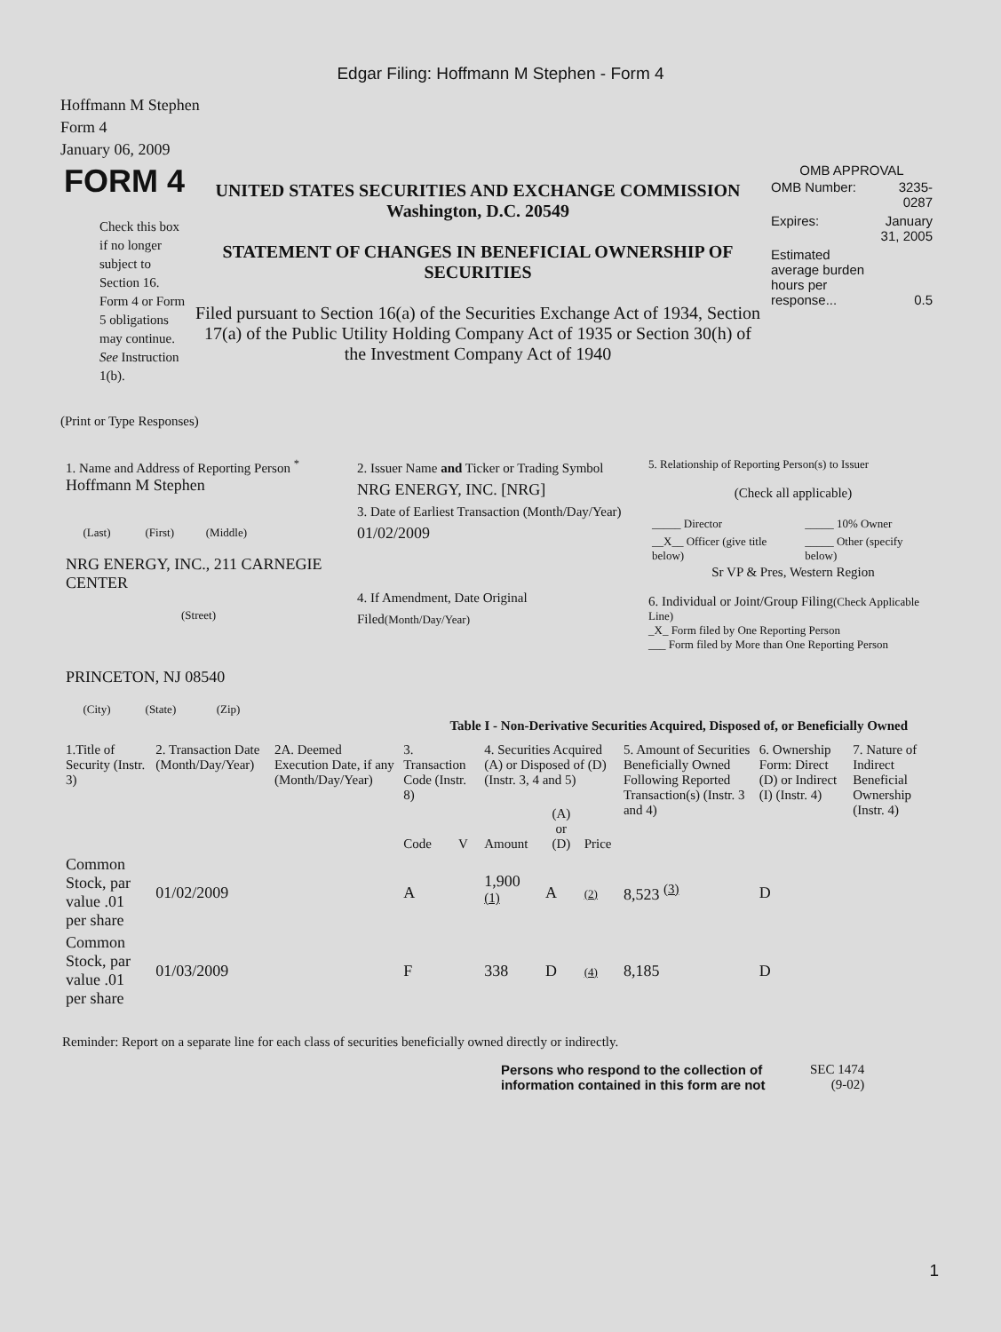Edgar Filing: Hoffmann M Stephen - Form 4
Hoffmann M Stephen
Form 4
January 06, 2009
| FORM 4 Check this box if no longer subject to Section 16. Form 4 or Form 5 obligations may continue. See Instruction 1(b). | UNITED STATES SECURITIES AND EXCHANGE COMMISSION Washington, D.C. 20549 STATEMENT OF CHANGES IN BENEFICIAL OWNERSHIP OF SECURITIES Filed pursuant to Section 16(a) of the Securities Exchange Act of 1934, Section 17(a) of the Public Utility Holding Company Act of 1935 or Section 30(h) of the Investment Company Act of 1940 | OMB APPROVAL / OMB Number: / 3235-0287 / / Expires: / January 31, 2005 / / Estimated average burden hours per response... / 0.5 / |
(Print or Type Responses)
| 1. Name and Address of Reporting Person <sup>*</sup> Hoffmann M Stephen (Last) (First) (Middle) NRG ENERGY, INC., 211 CARNEGIE CENTER (Street) PRINCETON, NJ 08540 (City) (State) (Zip) | 2. Issuer Name and Ticker or Trading Symbol NRG ENERGY, INC. [NRG] 3. Date of Earliest Transaction (Month/Day/Year) 01/02/2009 4. If Amendment, Date Original Filed (Month/Day/Year) | 5. Relationship of Reporting Person(s) to Issuer (Check all applicable) / _____ Director / _____ 10% Owner / / __X__ Officer (give title below) / _____ Other (specify below) / Sr VP & Pres, Western Region 6. Individual or Joint/Group Filing (Check Applicable Line) _X_ Form filed by One Reporting Person ___ Form filed by More than One Reporting Person |
Table I - Non-Derivative Securities Acquired, Disposed of, or Beneficially Owned
| 1.Title of Security (Instr. 3) | 2. Transaction Date (Month/Day/Year) | 2A. Deemed Execution Date, if any (Month/Day/Year) | 3. Transaction Code (Instr. 8) | | 4. Securities Acquired (A) or Disposed of (D) (Instr. 3, 4 and 5) | | | 5. Amount of Securities Beneficially Owned Following Reported Transaction(s) (Instr. 3 and 4) | 6. Ownership Form: Direct (D) or Indirect (I) (Instr. 4) | 7. Nature of Indirect Beneficial Ownership (Instr. 4) |
| --- | --- | --- | --- | --- | --- | --- | --- | --- | --- | --- |
| | | | Code | V | Amount | (A) or (D) | Price | | | |
| Common Stock, par value .01 per share | 01/02/2009 | | A | | 1,900 <sup>(1)</sup> | A | (2) | 8,523 <sup>(3)</sup> | D | |
| Common Stock, par value .01 per share | 01/03/2009 | | F | | 338 | D | (4) | 8,185 | D | |
Reminder: Report on a separate line for each class of securities beneficially owned directly or indirectly.
| Persons who respond to the collection of information contained in this form are not | SEC 1474 (9-02) |
1